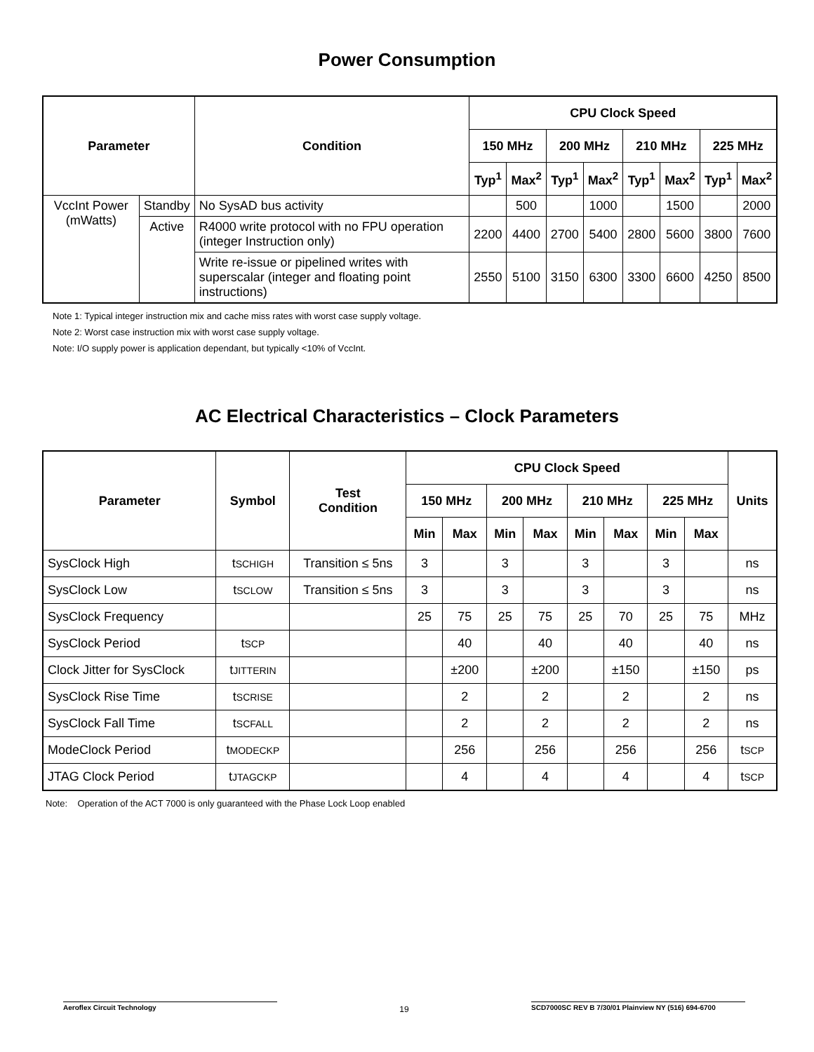Power Consumption
| Parameter | | Condition | CPU Clock Speed | | | | | | | |
| --- | --- | --- | --- | --- | --- | --- | --- | --- | --- | --- |
| | | | 150 MHz | | 200 MHz | | 210 MHz | | 225 MHz | |
| | | | Typ<sup>1</sup> | Max<sup>2</sup> | Typ<sup>1</sup> | Max<sup>2</sup> | Typ<sup>1</sup> | Max<sup>2</sup> | Typ<sup>1</sup> | Max<sup>2</sup> |
| VccInt Power (mWatts) | Standby | No SysAD bus activity | | 500 | | 1000 | | 1500 | | 2000 |
| | Active | R4000 write protocol with no FPU operation (integer Instruction only) | 2200 | 4400 | 2700 | 5400 | 2800 | 5600 | 3800 | 7600 |
| | | Write re-issue or pipelined writes with superscalar (integer and floating point instructions) | 2550 | 5100 | 3150 | 6300 | 3300 | 6600 | 4250 | 8500 |
Note 1: Typical integer instruction mix and cache miss rates with worst case supply voltage.
Note 2: Worst case instruction mix with worst case supply voltage.
Note: I/O supply power is application dependant, but typically <10% of VccInt.
AC Electrical Characteristics – Clock Parameters
| Parameter | Symbol | Test Condition | CPU Clock Speed | | | | | | | | Units |
| --- | --- | --- | --- | --- | --- | --- | --- | --- | --- | --- | --- |
| | | | 150 MHz | | 200 MHz | | 210 MHz | | 225 MHz | | |
| | | | Min | Max | Min | Max | Min | Max | Min | Max | |
| SysClock High | t SCHIGH | Transition ≤ 5ns | 3 | | 3 | | 3 | | 3 | | ns |
| SysClock Low | t SCLOW | Transition ≤ 5ns | 3 | | 3 | | 3 | | 3 | | ns |
| SysClock Frequency | | | 25 | 75 | 25 | 75 | 25 | 70 | 25 | 75 | MHz |
| SysClock Period | t SCP | | | 40 | | 40 | | 40 | | 40 | ns |
| Clock Jitter for SysClock | t JITTERIN | | | ±200 | | ±200 | | ±150 | | ±150 | ps |
| SysClock Rise Time | t SCRISE | | | 2 | | 2 | | 2 | | 2 | ns |
| SysClock Fall Time | t SCFALL | | | 2 | | 2 | | 2 | | 2 | ns |
| ModeClock Period | t MODECKP | | | 256 | | 256 | | 256 | | 256 | t SCP |
| JTAG Clock Period | t JTAGCKP | | | 4 | | 4 | | 4 | | 4 | t SCP |
Note: Operation of the ACT 7000 is only guaranteed with the Phase Lock Loop enabled
Aeroflex Circuit Technology 19 SCD7000SC REV B 7/30/01 Plainview NY (516) 694-6700